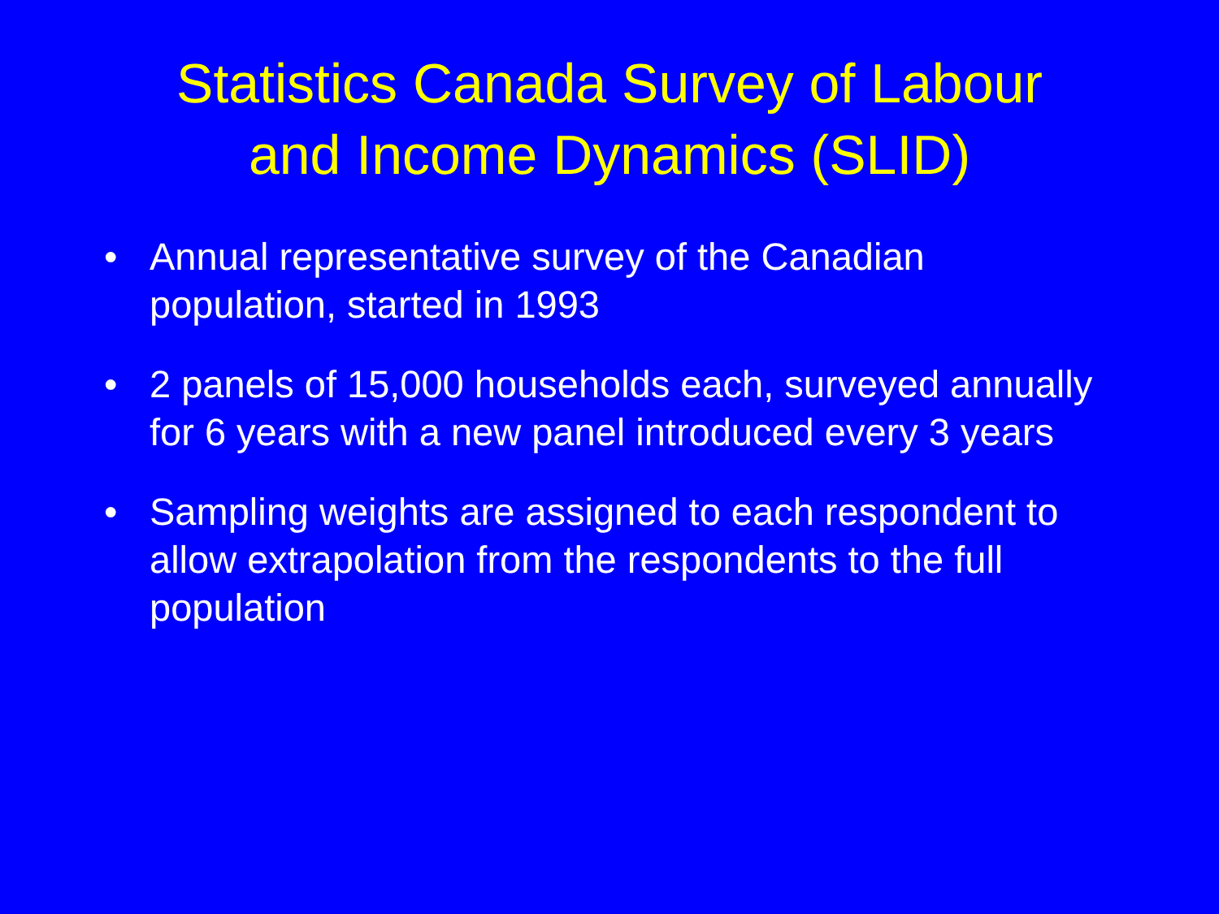Statistics Canada Survey of Labour
and Income Dynamics (SLID)
• Annual representative survey of the Canadian population, started in 1993
• 2 panels of 15,000 households each, surveyed annually for 6 years with a new panel introduced every 3 years
• Sampling weights are assigned to each respondent to allow extrapolation from the respondents to the full population